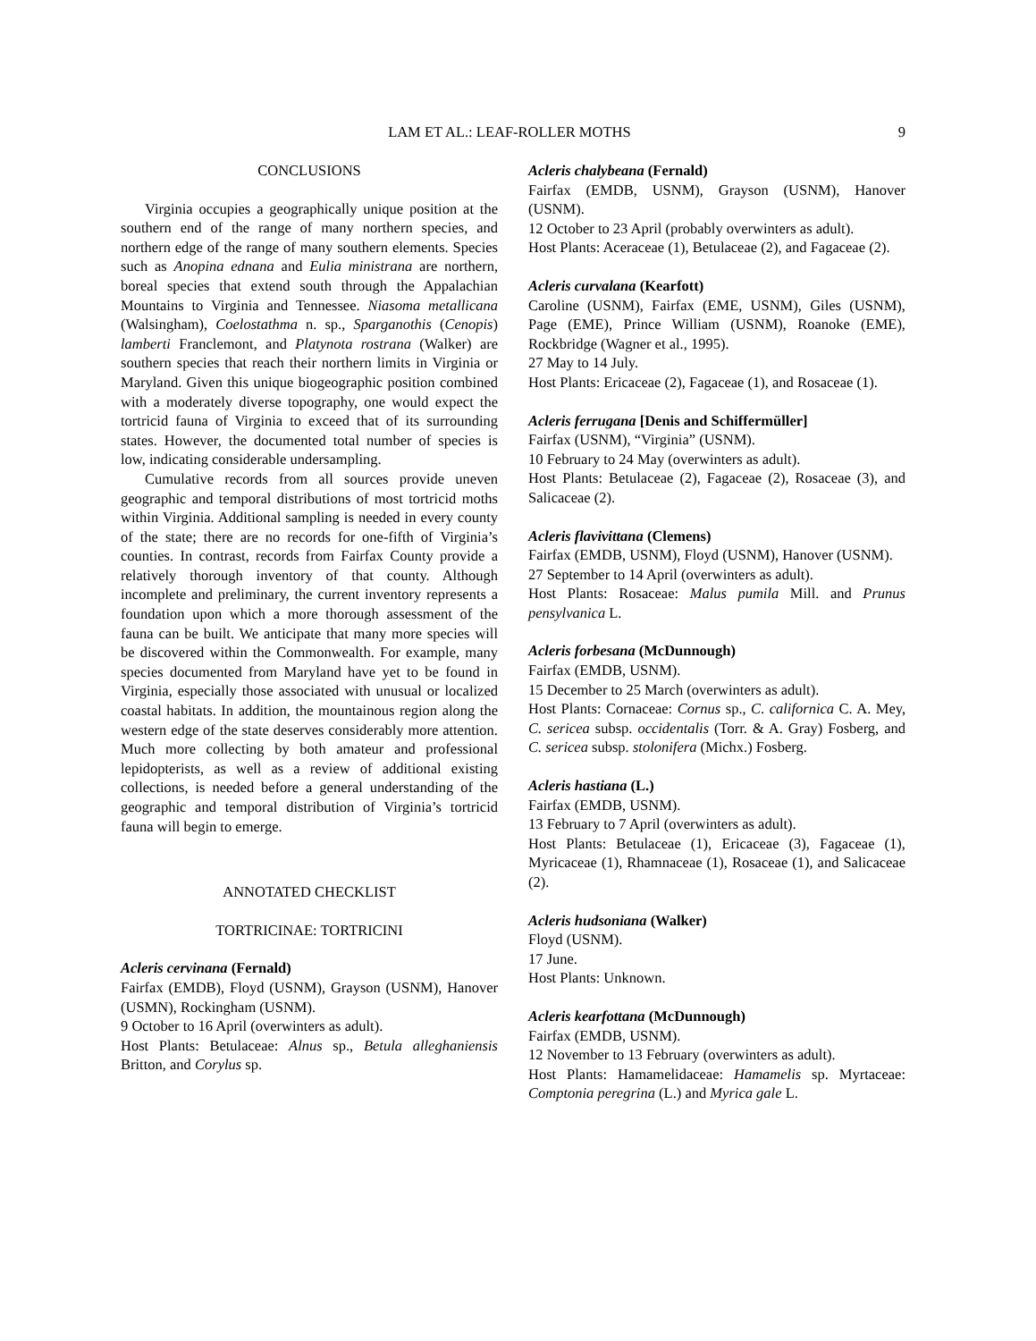LAM ET AL.: LEAF-ROLLER MOTHS 9
CONCLUSIONS
Virginia occupies a geographically unique position at the southern end of the range of many northern species, and northern edge of the range of many southern elements. Species such as Anopina ednana and Eulia ministrana are northern, boreal species that extend south through the Appalachian Mountains to Virginia and Tennessee. Niasoma metallicana (Walsingham), Coelostathma n. sp., Sparganothis (Cenopis) lamberti Franclemont, and Platynota rostrana (Walker) are southern species that reach their northern limits in Virginia or Maryland. Given this unique biogeographic position combined with a moderately diverse topography, one would expect the tortricid fauna of Virginia to exceed that of its surrounding states. However, the documented total number of species is low, indicating considerable undersampling.
Cumulative records from all sources provide uneven geographic and temporal distributions of most tortricid moths within Virginia. Additional sampling is needed in every county of the state; there are no records for one-fifth of Virginia’s counties. In contrast, records from Fairfax County provide a relatively thorough inventory of that county. Although incomplete and preliminary, the current inventory represents a foundation upon which a more thorough assessment of the fauna can be built. We anticipate that many more species will be discovered within the Commonwealth. For example, many species documented from Maryland have yet to be found in Virginia, especially those associated with unusual or localized coastal habitats. In addition, the mountainous region along the western edge of the state deserves considerably more attention. Much more collecting by both amateur and professional lepidopterists, as well as a review of additional existing collections, is needed before a general understanding of the geographic and temporal distribution of Virginia’s tortricid fauna will begin to emerge.
ANNOTATED CHECKLIST
TORTRICINAE: TORTRICINI
Acleris cervinana (Fernald)
Fairfax (EMDB), Floyd (USNM), Grayson (USNM), Hanover (USMN), Rockingham (USNM).
9 October to 16 April (overwinters as adult).
Host Plants: Betulaceae: Alnus sp., Betula alleghaniensis Britton, and Corylus sp.
Acleris chalybeana (Fernald)
Fairfax (EMDB, USNM), Grayson (USNM), Hanover (USNM).
12 October to 23 April (probably overwinters as adult).
Host Plants: Aceraceae (1), Betulaceae (2), and Fagaceae (2).
Acleris curvalana (Kearfott)
Caroline (USNM), Fairfax (EME, USNM), Giles (USNM), Page (EME), Prince William (USNM), Roanoke (EME), Rockbridge (Wagner et al., 1995).
27 May to 14 July.
Host Plants: Ericaceae (2), Fagaceae (1), and Rosaceae (1).
Acleris ferrugana [Denis and Schiffermüller]
Fairfax (USNM), “Virginia” (USNM).
10 February to 24 May (overwinters as adult).
Host Plants: Betulaceae (2), Fagaceae (2), Rosaceae (3), and Salicaceae (2).
Acleris flavivittana (Clemens)
Fairfax (EMDB, USNM), Floyd (USNM), Hanover (USNM).
27 September to 14 April (overwinters as adult).
Host Plants: Rosaceae: Malus pumila Mill. and Prunus pensylvanica L.
Acleris forbesana (McDunnough)
Fairfax (EMDB, USNM).
15 December to 25 March (overwinters as adult).
Host Plants: Cornaceae: Cornus sp., C. californica C. A. Mey, C. sericea subsp. occidentalis (Torr. & A. Gray) Fosberg, and C. sericea subsp. stolonifera (Michx.) Fosberg.
Acleris hastiana (L.)
Fairfax (EMDB, USNM).
13 February to 7 April (overwinters as adult).
Host Plants: Betulaceae (1), Ericaceae (3), Fagaceae (1), Myricaceae (1), Rhamnaceae (1), Rosaceae (1), and Salicaceae (2).
Acleris hudsoniana (Walker)
Floyd (USNM).
17 June.
Host Plants: Unknown.
Acleris kearfottana (McDunnough)
Fairfax (EMDB, USNM).
12 November to 13 February (overwinters as adult).
Host Plants: Hamamelidaceae: Hamamelis sp. Myrtaceae: Comptonia peregrina (L.) and Myrica gale L.